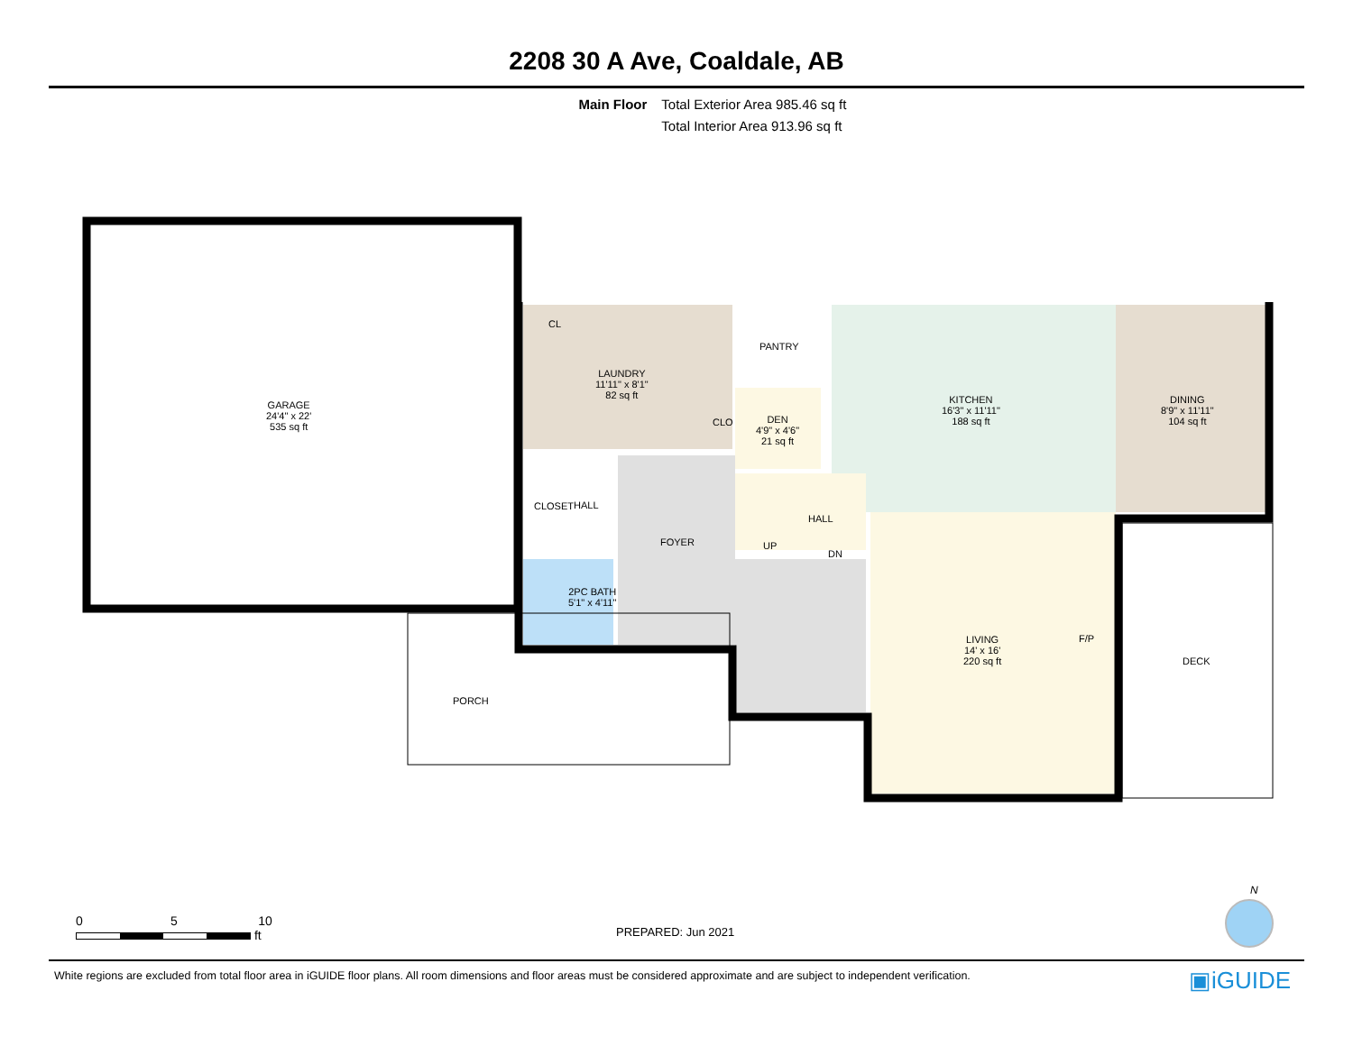2208 30 A Ave, Coaldale, AB
Main Floor Total Exterior Area 985.46 sq ft
Total Interior Area 913.96 sq ft
GARAGE
24'4" x 22'
535 sq ft
CL
LAUNDRY
11'11" x 8'1"
82 sq ft
PANTRY
KITCHEN
16'3" x 11'11"
188 sq ft
DINING
8'9" x 11'11"
104 sq ft
CLO
DEN
4'9" x 4'6"
21 sq ft
CLOSET HALL
FOYER
HALL
UP
DN
2PC BATH
5'1" x 4'11"
F/P
LIVING
14' x 16'
220 sq ft
DECK
PORCH
0 5 10
ft
PREPARED: Jun 2021
N
White regions are excluded from total floor area in iGUIDE floor plans. All room dimensions and floor areas must be considered approximate and are subject to independent verification.
▣iGUIDE